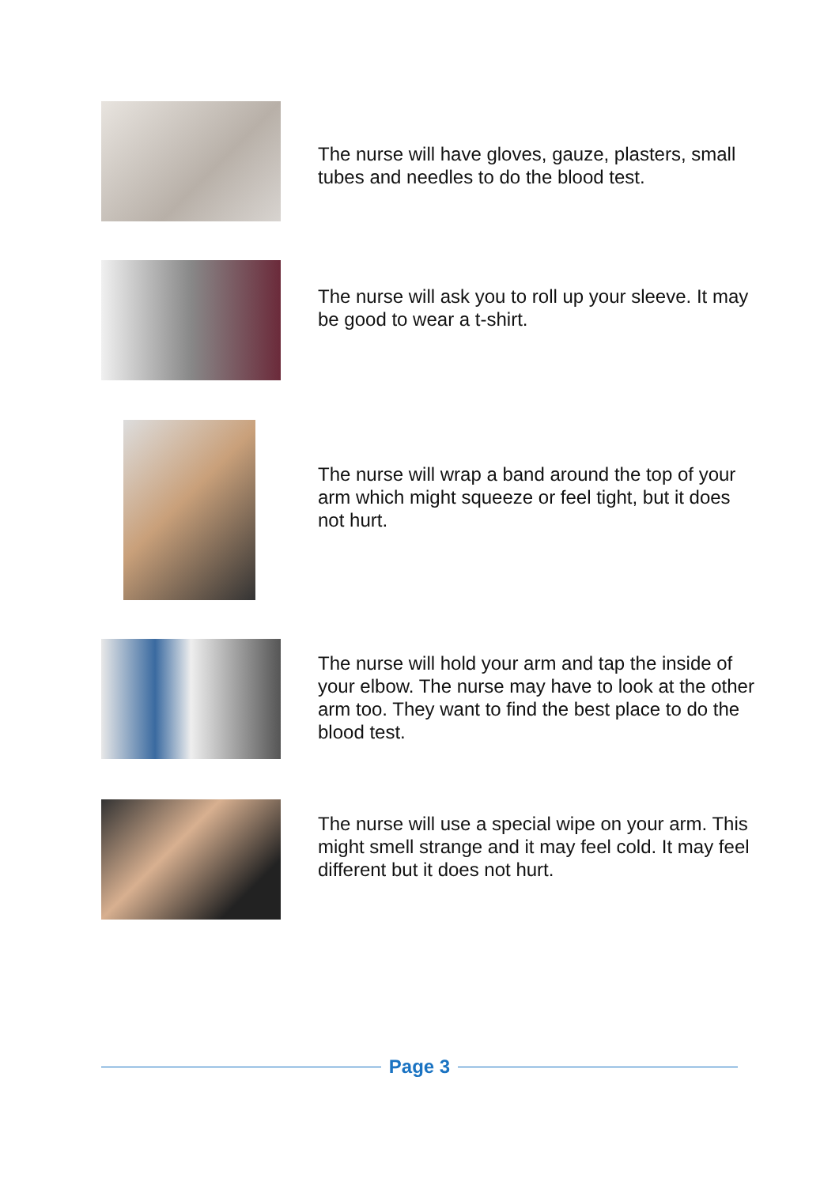The nurse will have gloves, gauze, plasters, small tubes and needles to do the blood test.
The nurse will ask you to roll up your sleeve. It may be good to wear a t-shirt.
The nurse will wrap a band around the top of your arm which might squeeze or feel tight, but it does not hurt.
The nurse will hold your arm and tap the inside of your elbow. The nurse may have to look at the other arm too. They want to find the best place to do the blood test.
The nurse will use a special wipe on your arm. This might smell strange and it may feel cold. It may feel different but it does not hurt.
Page 3